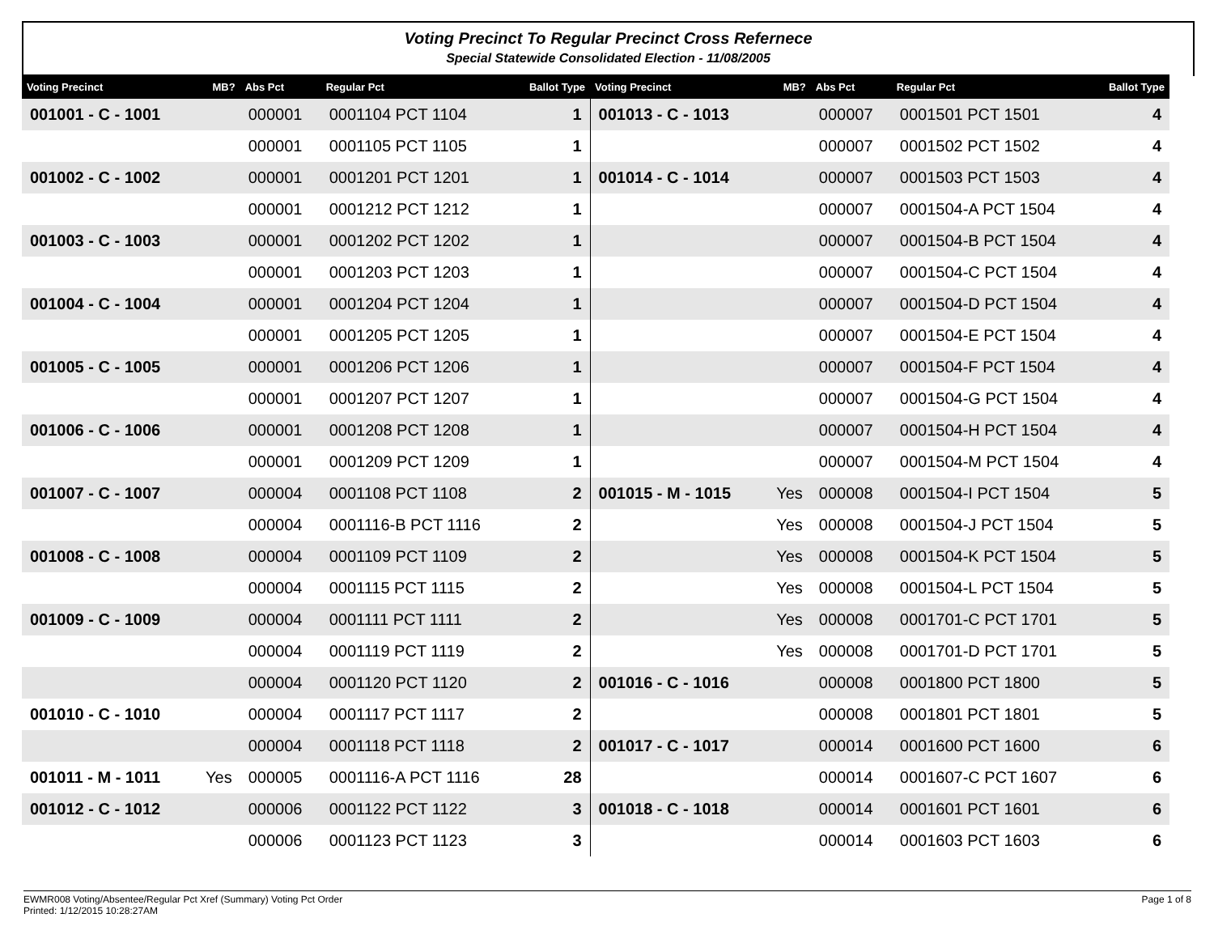Voting Precinct To Regular Precinct Cross Refernece
Special Statewide Consolidated Election - 11/08/2005
| Voting Precinct | MB? | Abs Pct | Regular Pct | Ballot Type | Voting Precinct | MB? | Abs Pct | Regular Pct | Ballot Type |
| --- | --- | --- | --- | --- | --- | --- | --- | --- | --- |
| 001001 - C - 1001 | | 000001 | 0001104 PCT 1104 | 1 | 001013 - C - 1013 | | 000007 | 0001501 PCT 1501 | 4 |
| | | 000001 | 0001105 PCT 1105 | 1 | | | 000007 | 0001502 PCT 1502 | 4 |
| 001002 - C - 1002 | | 000001 | 0001201 PCT 1201 | 1 | 001014 - C - 1014 | | 000007 | 0001503 PCT 1503 | 4 |
| | | 000001 | 0001212 PCT 1212 | 1 | | | 000007 | 0001504-A PCT 1504 | 4 |
| 001003 - C - 1003 | | 000001 | 0001202 PCT 1202 | 1 | | | 000007 | 0001504-B PCT 1504 | 4 |
| | | 000001 | 0001203 PCT 1203 | 1 | | | 000007 | 0001504-C PCT 1504 | 4 |
| 001004 - C - 1004 | | 000001 | 0001204 PCT 1204 | 1 | | | 000007 | 0001504-D PCT 1504 | 4 |
| | | 000001 | 0001205 PCT 1205 | 1 | | | 000007 | 0001504-E PCT 1504 | 4 |
| 001005 - C - 1005 | | 000001 | 0001206 PCT 1206 | 1 | | | 000007 | 0001504-F PCT 1504 | 4 |
| | | 000001 | 0001207 PCT 1207 | 1 | | | 000007 | 0001504-G PCT 1504 | 4 |
| 001006 - C - 1006 | | 000001 | 0001208 PCT 1208 | 1 | | | 000007 | 0001504-H PCT 1504 | 4 |
| | | 000001 | 0001209 PCT 1209 | 1 | | | 000007 | 0001504-M PCT 1504 | 4 |
| 001007 - C - 1007 | | 000004 | 0001108 PCT 1108 | 2 | 001015 - M - 1015 | Yes | 000008 | 0001504-I PCT 1504 | 5 |
| | | 000004 | 0001116-B PCT 1116 | 2 | | Yes | 000008 | 0001504-J PCT 1504 | 5 |
| 001008 - C - 1008 | | 000004 | 0001109 PCT 1109 | 2 | | Yes | 000008 | 0001504-K PCT 1504 | 5 |
| | | 000004 | 0001115 PCT 1115 | 2 | | Yes | 000008 | 0001504-L PCT 1504 | 5 |
| 001009 - C - 1009 | | 000004 | 0001111 PCT 1111 | 2 | | Yes | 000008 | 0001701-C PCT 1701 | 5 |
| | | 000004 | 0001119 PCT 1119 | 2 | | Yes | 000008 | 0001701-D PCT 1701 | 5 |
| | | 000004 | 0001120 PCT 1120 | 2 | 001016 - C - 1016 | | 000008 | 0001800 PCT 1800 | 5 |
| 001010 - C - 1010 | | 000004 | 0001117 PCT 1117 | 2 | | | 000008 | 0001801 PCT 1801 | 5 |
| | | 000004 | 0001118 PCT 1118 | 2 | 001017 - C - 1017 | | 000014 | 0001600 PCT 1600 | 6 |
| 001011 - M - 1011 | Yes | 000005 | 0001116-A PCT 1116 | 28 | | | 000014 | 0001607-C PCT 1607 | 6 |
| 001012 - C - 1012 | | 000006 | 0001122 PCT 1122 | 3 | 001018 - C - 1018 | | 000014 | 0001601 PCT 1601 | 6 |
| | | 000006 | 0001123 PCT 1123 | 3 | | | 000014 | 0001603 PCT 1603 | 6 |
Page 1 of 8 EWMR008 Voting/Absentee/Regular Pct Xref (Summary) Voting Pct Order
Printed: 1/12/2015 10:28:27AM